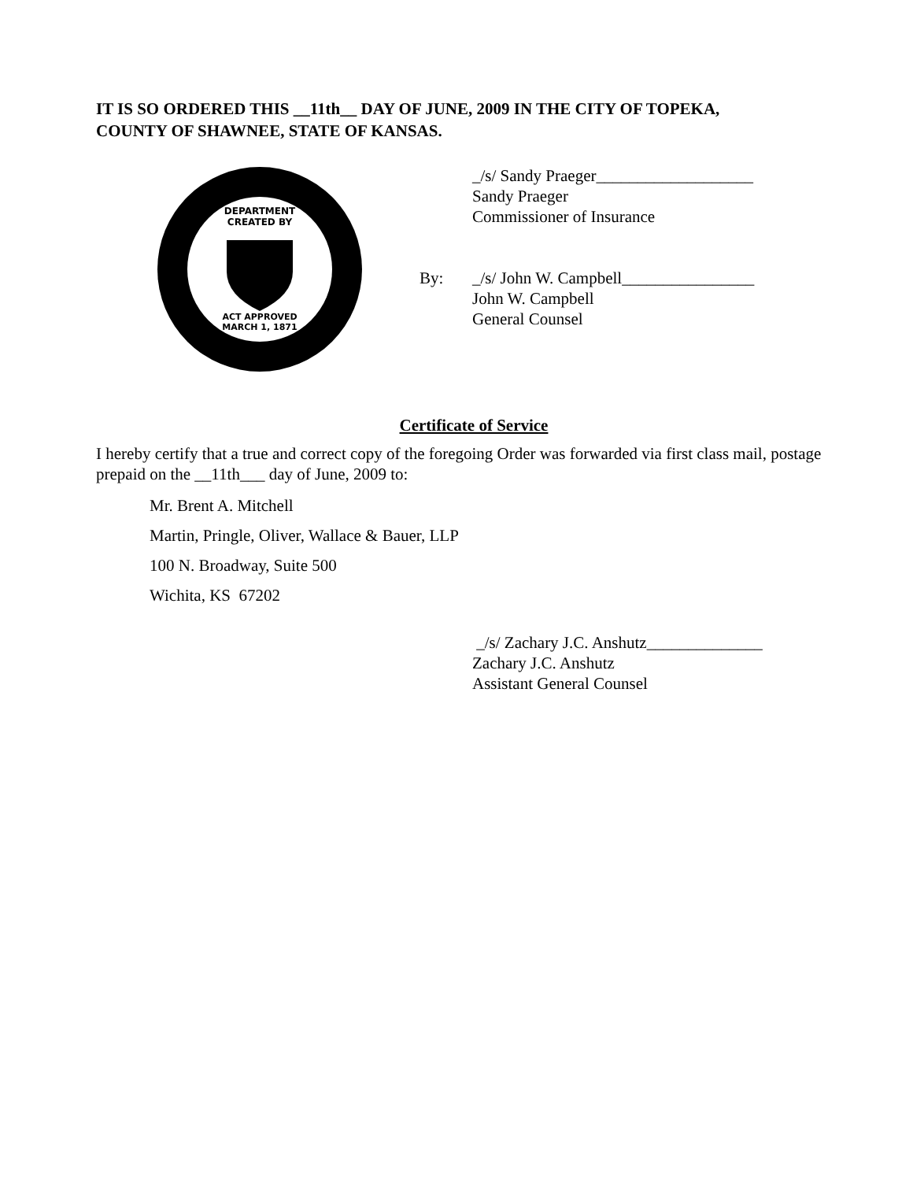IT IS SO ORDERED THIS __11th__ DAY OF JUNE, 2009 IN THE CITY OF TOPEKA,
COUNTY OF SHAWNEE, STATE OF KANSAS.
DEPARTMENT
CREATED BY
ACT APPROVED
MARCH 1, 1871
_/s/ Sandy Praeger___________________
Sandy Praeger
Commissioner of Insurance
By: _/s/ John W. Campbell________________
John W. Campbell
General Counsel
Certificate of Service
I hereby certify that a true and correct copy of the foregoing Order was forwarded via first class mail, postage prepaid on the __11th___ day of June, 2009 to:
Mr. Brent A. Mitchell
Martin, Pringle, Oliver, Wallace & Bauer, LLP
100 N. Broadway, Suite 500
Wichita, KS 67202
_/s/ Zachary J.C. Anshutz______________
Zachary J.C. Anshutz
Assistant General Counsel